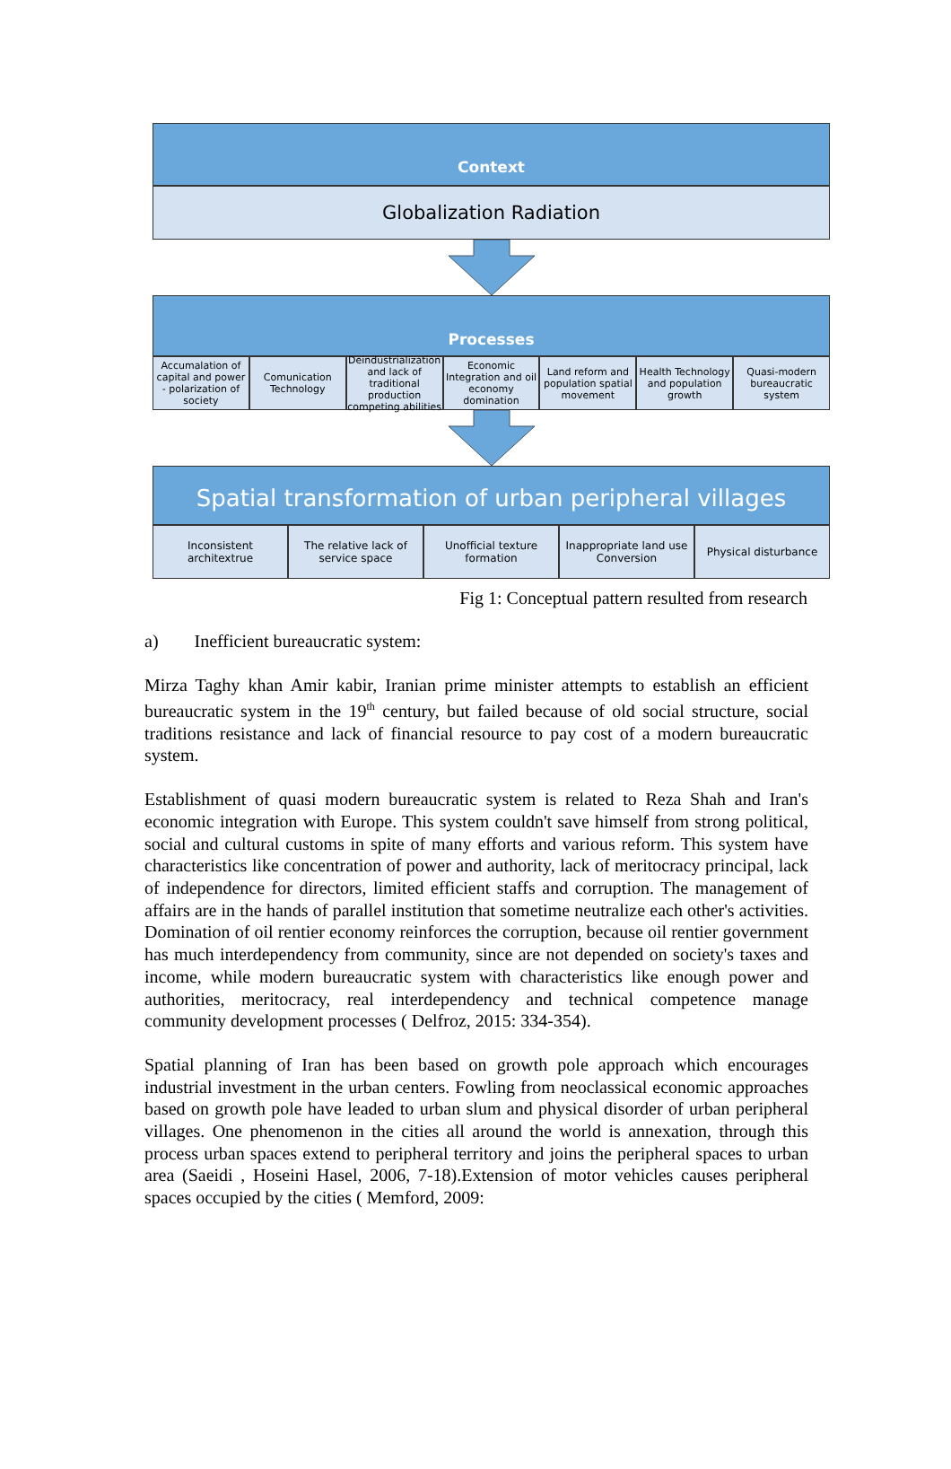Context
Globalization Radiation
Processes
Accumalation of capital and power - polarization of society
Comunication Technology Deindustrialization and lack of traditional production competing abilities
Economic Integration and oil economy domination
Land reform and population spatial movement
Health Technology and population growth
Quasi-modern bureaucratic system
Spatial transformation of urban peripheral villages
Inconsistent architextrue The relative lack of service space
Unofficial texture formation Inappropriate land use Conversion
Physical disturbance
Fig 1: Conceptual pattern resulted from research
a) Inefficient bureaucratic system:
Mirza Taghy khan Amir kabir, Iranian prime minister attempts to establish an efficient bureaucratic system in the 19<sup>th</sup> century, but failed because of old social structure, social traditions resistance and lack of financial resource to pay cost of a modern bureaucratic system.
Establishment of quasi modern bureaucratic system is related to Reza Shah and Iran's economic integration with Europe. This system couldn't save himself from strong political, social and cultural customs in spite of many efforts and various reform. This system have characteristics like concentration of power and authority, lack of meritocracy principal, lack of independence for directors, limited efficient staffs and corruption. The management of affairs are in the hands of parallel institution that sometime neutralize each other's activities. Domination of oil rentier economy reinforces the corruption, because oil rentier government has much interdependency from community, since are not depended on society's taxes and income, while modern bureaucratic system with characteristics like enough power and authorities, meritocracy, real interdependency and technical competence manage community development processes ( Delfroz, 2015: 334-354).
Spatial planning of Iran has been based on growth pole approach which encourages industrial investment in the urban centers. Fowling from neoclassical economic approaches based on growth pole have leaded to urban slum and physical disorder of urban peripheral villages. One phenomenon in the cities all around the world is annexation, through this process urban spaces extend to peripheral territory and joins the peripheral spaces to urban area (Saeidi , Hoseini Hasel, 2006, 7-18).Extension of motor vehicles causes peripheral spaces occupied by the cities ( Memford, 2009: